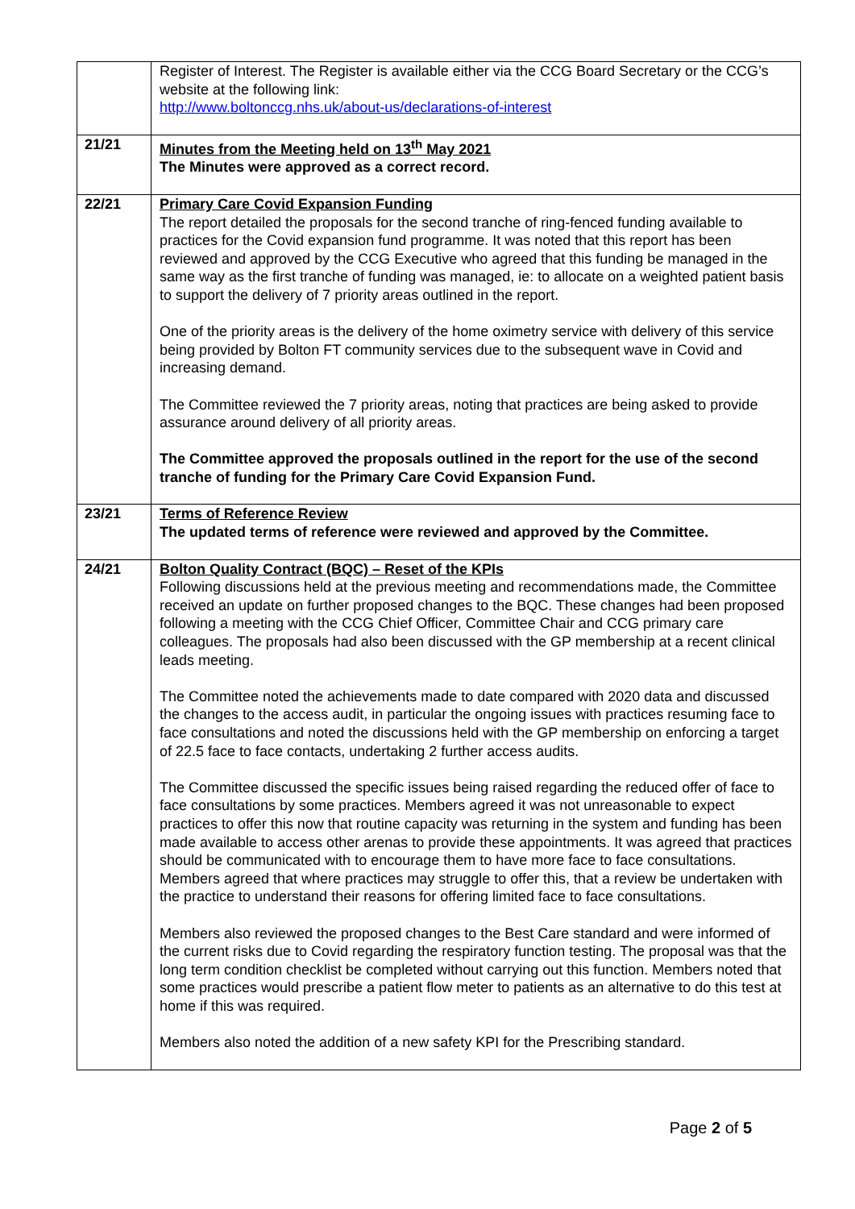| | Register of Interest. The Register is available either via the CCG Board Secretary or the CCG’s website at the following link: http://www.boltonccg.nhs.uk/about-us/declarations-of-interest |
| 21/21 | Minutes from the Meeting held on 13<sup>th</sup> May 2021 The Minutes were approved as a correct record. |
| 22/21 | Primary Care Covid Expansion Funding The report detailed the proposals for the second tranche of ring-fenced funding available to practices for the Covid expansion fund programme. It was noted that this report has been reviewed and approved by the CCG Executive who agreed that this funding be managed in the same way as the first tranche of funding was managed, ie: to allocate on a weighted patient basis to support the delivery of 7 priority areas outlined in the report. One of the priority areas is the delivery of the home oximetry service with delivery of this service being provided by Bolton FT community services due to the subsequent wave in Covid and increasing demand. The Committee reviewed the 7 priority areas, noting that practices are being asked to provide assurance around delivery of all priority areas. The Committee approved the proposals outlined in the report for the use of the second tranche of funding for the Primary Care Covid Expansion Fund. |
| 23/21 | Terms of Reference Review The updated terms of reference were reviewed and approved by the Committee. |
| 24/21 | Bolton Quality Contract (BQC) – Reset of the KPIs Following discussions held at the previous meeting and recommendations made, the Committee received an update on further proposed changes to the BQC. These changes had been proposed following a meeting with the CCG Chief Officer, Committee Chair and CCG primary care colleagues. The proposals had also been discussed with the GP membership at a recent clinical leads meeting. The Committee noted the achievements made to date compared with 2020 data and discussed the changes to the access audit, in particular the ongoing issues with practices resuming face to face consultations and noted the discussions held with the GP membership on enforcing a target of 22.5 face to face contacts, undertaking 2 further access audits. The Committee discussed the specific issues being raised regarding the reduced offer of face to face consultations by some practices. Members agreed it was not unreasonable to expect practices to offer this now that routine capacity was returning in the system and funding has been made available to access other arenas to provide these appointments. It was agreed that practices should be communicated with to encourage them to have more face to face consultations. Members agreed that where practices may struggle to offer this, that a review be undertaken with the practice to understand their reasons for offering limited face to face consultations. Members also reviewed the proposed changes to the Best Care standard and were informed of the current risks due to Covid regarding the respiratory function testing. The proposal was that the long term condition checklist be completed without carrying out this function. Members noted that some practices would prescribe a patient flow meter to patients as an alternative to do this test at home if this was required. Members also noted the addition of a new safety KPI for the Prescribing standard. |
Page 2 of 5